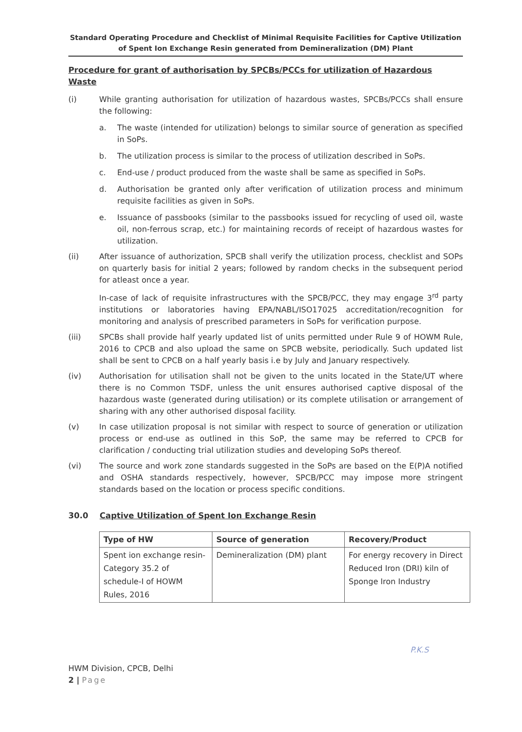Standard Operating Procedure and Checklist of Minimal Requisite Facilities for Captive Utilization of Spent Ion Exchange Resin generated from Demineralization (DM) Plant
Procedure for grant of authorisation by SPCBs/PCCs for utilization of Hazardous Waste
(i) While granting authorisation for utilization of hazardous wastes, SPCBs/PCCs shall ensure the following:
a. The waste (intended for utilization) belongs to similar source of generation as specified in SoPs.
b. The utilization process is similar to the process of utilization described in SoPs.
c. End-use / product produced from the waste shall be same as specified in SoPs.
d. Authorisation be granted only after verification of utilization process and minimum requisite facilities as given in SoPs.
e. Issuance of passbooks (similar to the passbooks issued for recycling of used oil, waste oil, non-ferrous scrap, etc.) for maintaining records of receipt of hazardous wastes for utilization.
(ii) After issuance of authorization, SPCB shall verify the utilization process, checklist and SOPs on quarterly basis for initial 2 years; followed by random checks in the subsequent period for atleast once a year.
In-case of lack of requisite infrastructures with the SPCB/PCC, they may engage 3<sup>rd</sup> party institutions or laboratories having EPA/NABL/ISO17025 accreditation/recognition for monitoring and analysis of prescribed parameters in SoPs for verification purpose.
(iii) SPCBs shall provide half yearly updated list of units permitted under Rule 9 of HOWM Rule, 2016 to CPCB and also upload the same on SPCB website, periodically. Such updated list shall be sent to CPCB on a half yearly basis i.e by July and January respectively.
(iv) Authorisation for utilisation shall not be given to the units located in the State/UT where there is no Common TSDF, unless the unit ensures authorised captive disposal of the hazardous waste (generated during utilisation) or its complete utilisation or arrangement of sharing with any other authorised disposal facility.
(v) In case utilization proposal is not similar with respect to source of generation or utilization process or end-use as outlined in this SoP, the same may be referred to CPCB for clarification / conducting trial utilization studies and developing SoPs thereof.
(vi) The source and work zone standards suggested in the SoPs are based on the E(P)A notified and OSHA standards respectively, however, SPCB/PCC may impose more stringent standards based on the location or process specific conditions.
30.0 Captive Utilization of Spent Ion Exchange Resin
| Type of HW | Source of generation | Recovery/Product |
| --- | --- | --- |
| Spent ion exchange resin-Category 35.2 of schedule-I of HOWM Rules, 2016 | Demineralization (DM) plant | For energy recovery in Direct Reduced Iron (DRI) kiln of Sponge Iron Industry |
P.K.S
HWM Division, CPCB, Delhi
2 | Page